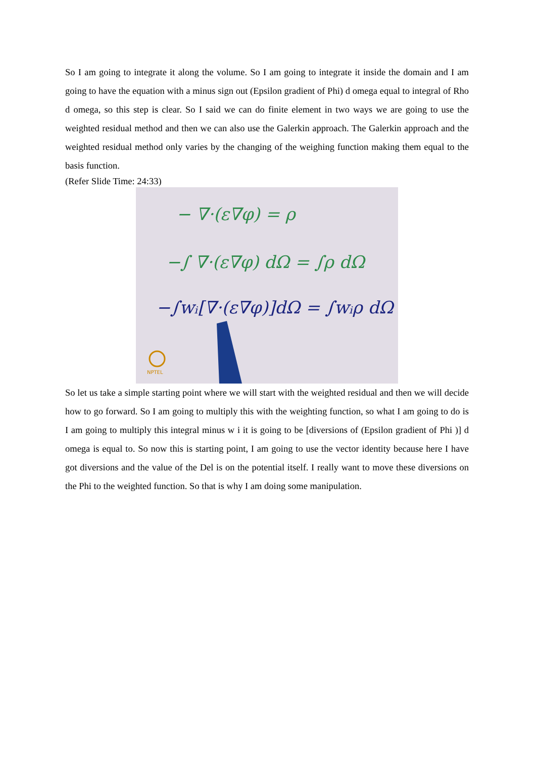So I am going to integrate it along the volume. So I am going to integrate it inside the domain and I am going to have the equation with a minus sign out (Epsilon gradient of Phi) d omega equal to integral of Rho d omega, so this step is clear. So I said we can do finite element in two ways we are going to use the weighted residual method and then we can also use the Galerkin approach. The Galerkin approach and the weighted residual method only varies by the changing of the weighing function making them equal to the basis function.
(Refer Slide Time: 24:33)
− ∇·(ε∇φ) = ρ
−∫ ∇·(ε∇φ) dΩ = ∫ρ dΩ
−∫wᵢ[∇·(ε∇φ)]dΩ = ∫wᵢρ dΩ
NPTEL
So let us take a simple starting point where we will start with the weighted residual and then we will decide how to go forward. So I am going to multiply this with the weighting function, so what I am going to do is I am going to multiply this integral minus w i it is going to be [diversions of (Epsilon gradient of Phi )] d omega is equal to. So now this is starting point, I am going to use the vector identity because here I have got diversions and the value of the Del is on the potential itself. I really want to move these diversions on the Phi to the weighted function. So that is why I am doing some manipulation.